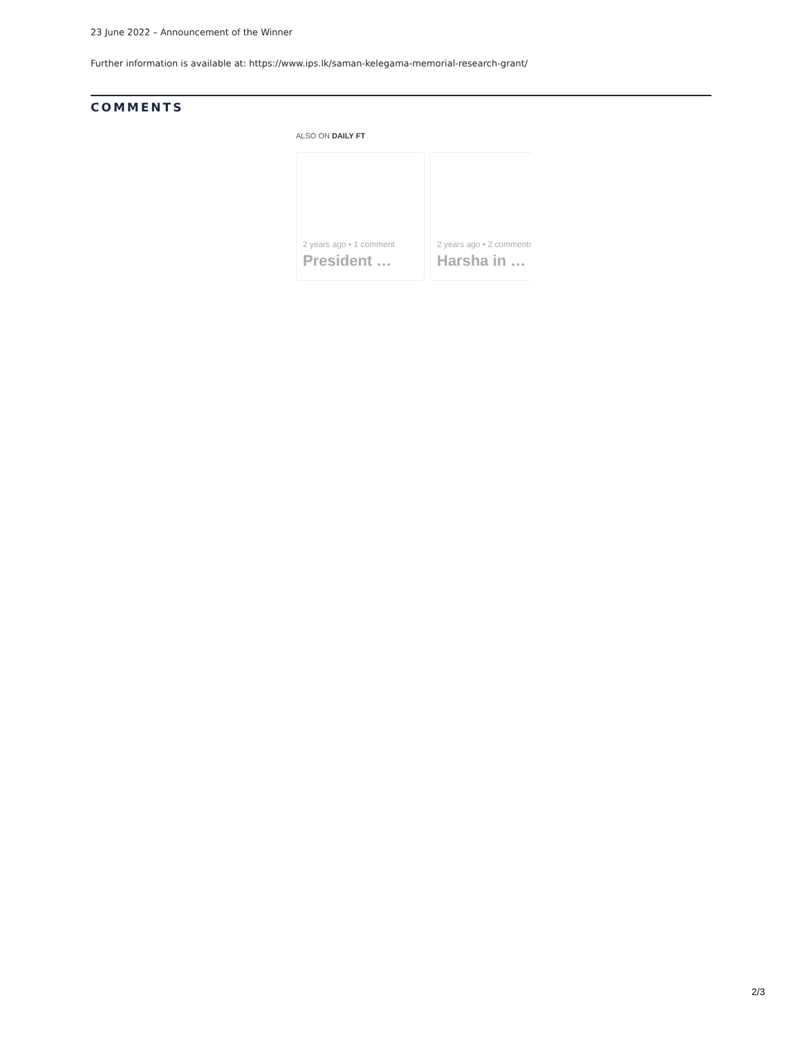23 June 2022 – Announcement of the Winner
Further information is available at: https://www.ips.lk/saman-kelegama-memorial-research-grant/
COMMENTS
ALSO ON DAILY FT
2 years ago • 1 comment
President …
2 years ago • 2 comments
Harsha in …
2/3